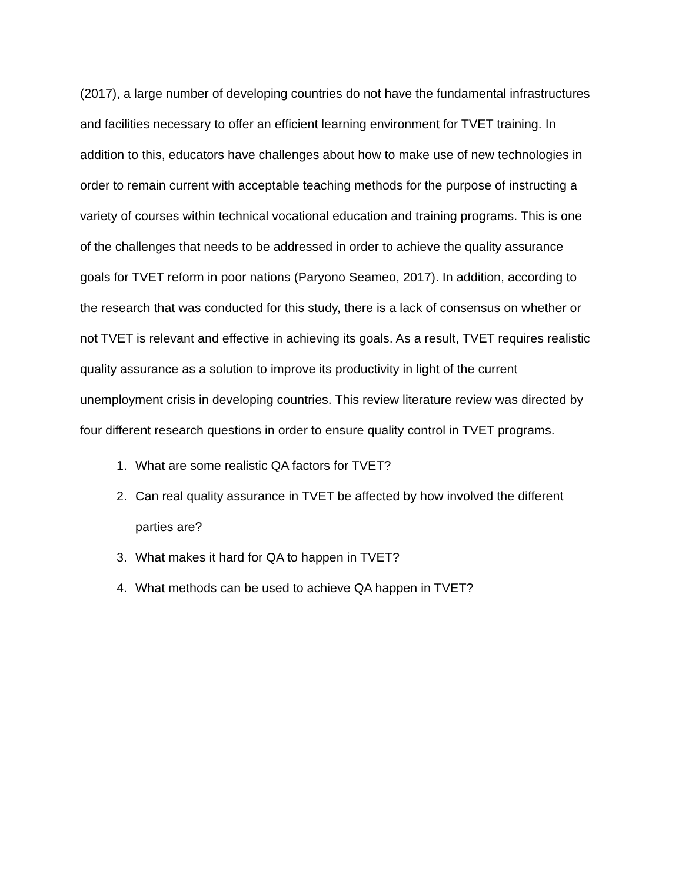(2017), a large number of developing countries do not have the fundamental infrastructures and facilities necessary to offer an efficient learning environment for TVET training. In addition to this, educators have challenges about how to make use of new technologies in order to remain current with acceptable teaching methods for the purpose of instructing a variety of courses within technical vocational education and training programs. This is one of the challenges that needs to be addressed in order to achieve the quality assurance goals for TVET reform in poor nations (Paryono Seameo, 2017). In addition, according to the research that was conducted for this study, there is a lack of consensus on whether or not TVET is relevant and effective in achieving its goals. As a result, TVET requires realistic quality assurance as a solution to improve its productivity in light of the current unemployment crisis in developing countries. This review literature review was directed by four different research questions in order to ensure quality control in TVET programs.
1. What are some realistic QA factors for TVET?
2. Can real quality assurance in TVET be affected by how involved the different parties are?
3. What makes it hard for QA to happen in TVET?
4. What methods can be used to achieve QA happen in TVET?